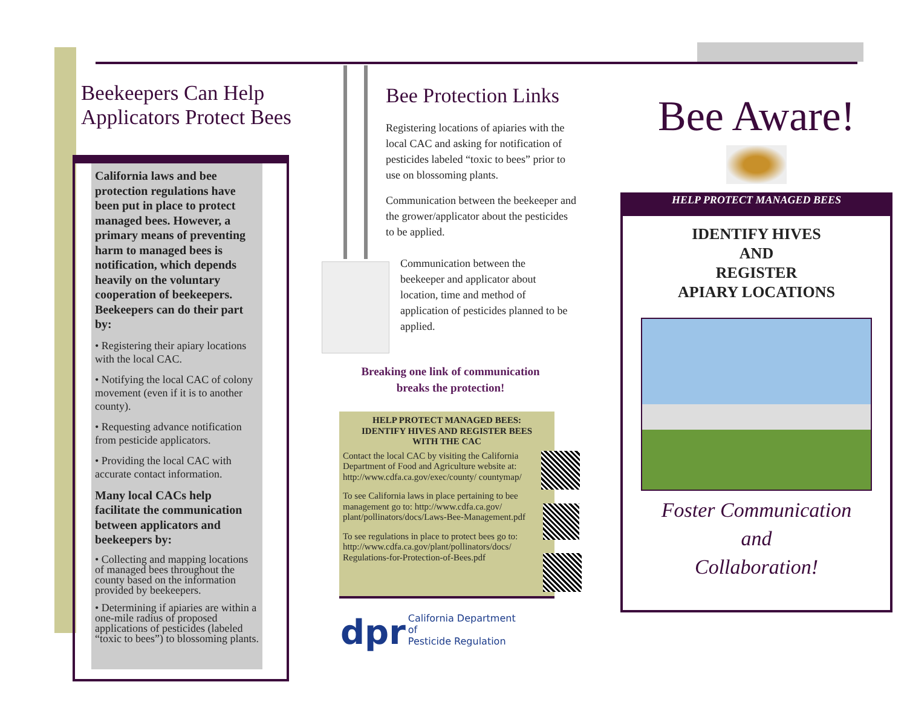Beekeepers Can Help Applicators Protect Bees
California laws and bee protection regulations have been put in place to protect managed bees. However, a primary means of preventing harm to managed bees is notification, which depends heavily on the voluntary cooperation of beekeepers. Beekeepers can do their part by:
• Registering their apiary locations with the local CAC.
• Notifying the local CAC of colony movement (even if it is to another county).
• Requesting advance notification from pesticide applicators.
• Providing the local CAC with accurate contact information.
Many local CACs help facilitate the communication between applicators and beekeepers by:
• Collecting and mapping locations of managed bees throughout the county based on the information provided by beekeepers.
• Determining if apiaries are within a one-mile radius of proposed applications of pesticides (labeled “toxic to bees”) to blossoming plants.
Bee Protection Links
Registering locations of apiaries with the local CAC and asking for notification of pesticides labeled “toxic to bees” prior to use on blossoming plants.
Communication between the beekeeper and the grower/applicator about the pesticides to be applied.
Communication between the beekeeper and applicator about location, time and method of application of pesticides planned to be applied.
Breaking one link of communication breaks the protection!
HELP PROTECT MANAGED BEES: IDENTIFY HIVES AND REGISTER BEES WITH THE CAC
Contact the local CAC by visiting the California Department of Food and Agriculture website at: http://www.cdfa.ca.gov/exec/county/ countymap/
To see California laws in place pertaining to bee management go to: http://www.cdfa.ca.gov/ plant/pollinators/docs/Laws-Bee-Management.pdf
To see regulations in place to protect bees go to: http://www.cdfa.ca.gov/plant/pollinators/docs/ Regulations-for-Protection-of-Bees.pdf
dpr
California Department of
Pesticide Regulation
Bee Aware!
HELP PROTECT MANAGED BEES
IDENTIFY HIVES
AND
REGISTER
APIARY LOCATIONS
Foster Communication
and
Collaboration!